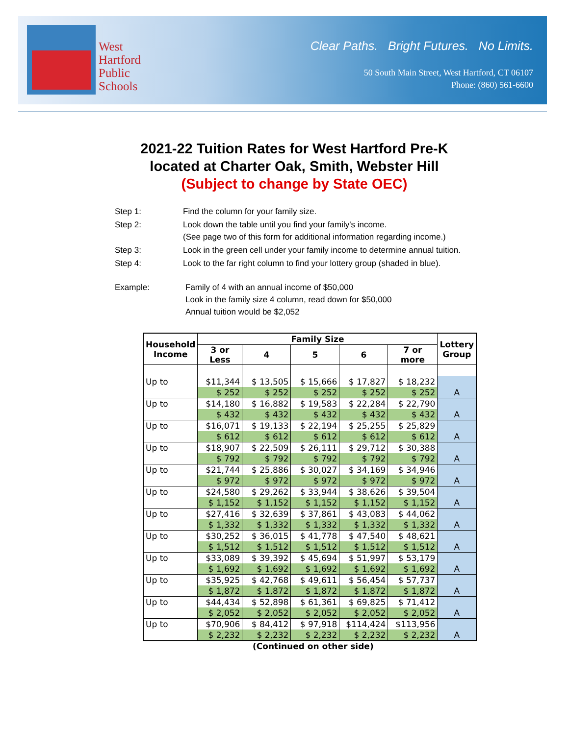West
Hartford
Public
Schools
Clear Paths. Bright Futures. No Limits.
50 South Main Street, West Hartford, CT 06107
Phone: (860) 561-6600
2021-22 Tuition Rates for West Hartford Pre-K
located at Charter Oak, Smith, Webster Hill
(Subject to change by State OEC)
| Step 1: | Find the column for your family size. |
| Step 2: | Look down the table until you find your family's income. (See page two of this form for additional information regarding income.) |
| Step 3: | Look in the green cell under your family income to determine annual tuition. |
| Step 4: | Look to the far right column to find your lottery group (shaded in blue). |
| Example: | Family of 4 with an annual income of $50,000 Look in the family size 4 column, read down for $50,000 Annual tuition would be $2,052 |
| Household Income | Family Size | | | | | Lottery Group |
| --- | --- | --- | --- | --- | --- | --- |
| | 3 or Less | 4 | 5 | 6 | 7 or more | |
| Up to | $11,344 | $ 13,505 | $ 15,666 | $ 17,827 | $ 18,232 | |
| | $ 252 | $ 252 | $ 252 | $ 252 | $ 252 | A |
| Up to | $14,180 | $ 16,882 | $ 19,583 | $ 22,284 | $ 22,790 | |
| | $ 432 | $ 432 | $ 432 | $ 432 | $ 432 | A |
| Up to | $16,071 | $ 19,133 | $ 22,194 | $ 25,255 | $ 25,829 | |
| | $ 612 | $ 612 | $ 612 | $ 612 | $ 612 | A |
| Up to | $18,907 | $ 22,509 | $ 26,111 | $ 29,712 | $ 30,388 | |
| | $ 792 | $ 792 | $ 792 | $ 792 | $ 792 | A |
| Up to | $21,744 | $ 25,886 | $ 30,027 | $ 34,169 | $ 34,946 | |
| | $ 972 | $ 972 | $ 972 | $ 972 | $ 972 | A |
| Up to | $24,580 | $ 29,262 | $ 33,944 | $ 38,626 | $ 39,504 | |
| | $ 1,152 | $ 1,152 | $ 1,152 | $ 1,152 | $ 1,152 | A |
| Up to | $27,416 | $ 32,639 | $ 37,861 | $ 43,083 | $ 44,062 | |
| | $ 1,332 | $ 1,332 | $ 1,332 | $ 1,332 | $ 1,332 | A |
| Up to | $30,252 | $ 36,015 | $ 41,778 | $ 47,540 | $ 48,621 | |
| | $ 1,512 | $ 1,512 | $ 1,512 | $ 1,512 | $ 1,512 | A |
| Up to | $33,089 | $ 39,392 | $ 45,694 | $ 51,997 | $ 53,179 | |
| | $ 1,692 | $ 1,692 | $ 1,692 | $ 1,692 | $ 1,692 | A |
| Up to | $35,925 | $ 42,768 | $ 49,611 | $ 56,454 | $ 57,737 | |
| | $ 1,872 | $ 1,872 | $ 1,872 | $ 1,872 | $ 1,872 | A |
| Up to | $44,434 | $ 52,898 | $ 61,361 | $ 69,825 | $ 71,412 | |
| | $ 2,052 | $ 2,052 | $ 2,052 | $ 2,052 | $ 2,052 | A |
| Up to | $70,906 | $ 84,412 | $ 97,918 | $114,424 | $113,956 | |
| | $ 2,232 | $ 2,232 | $ 2,232 | $ 2,232 | $ 2,232 | A |
(Continued on other side)